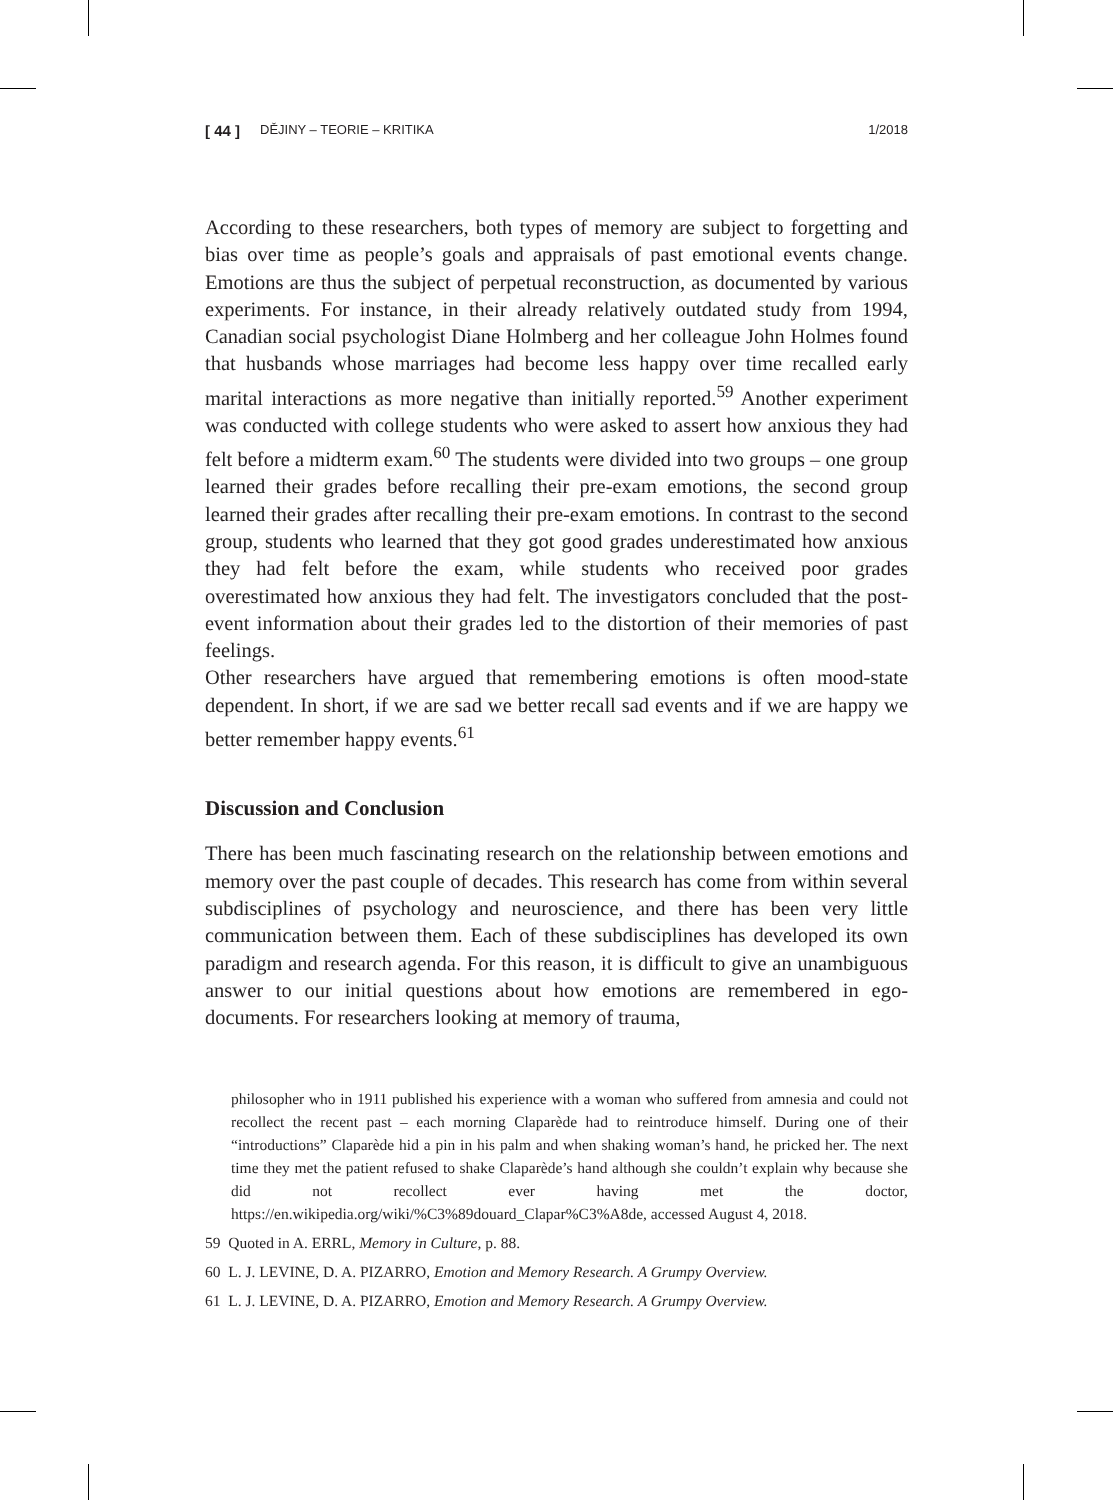[ 44 ] DĚJINY – TEORIE – KRITIKA 1/2018
According to these researchers, both types of memory are subject to forgetting and bias over time as people’s goals and appraisals of past emotional events change. Emotions are thus the subject of perpetual reconstruction, as documented by various experiments. For instance, in their already relatively outdated study from 1994, Canadian social psychologist Diane Holmberg and her colleague John Holmes found that husbands whose marriages had become less happy over time recalled early marital interactions as more negative than initially reported.<sup>59</sup> Another experiment was conducted with college students who were asked to assert how anxious they had felt before a midterm exam.<sup>60</sup> The students were divided into two groups – one group learned their grades before recalling their pre-exam emotions, the second group learned their grades after recalling their pre-exam emotions. In contrast to the second group, students who learned that they got good grades underestimated how anxious they had felt before the exam, while students who received poor grades overestimated how anxious they had felt. The investigators concluded that the post-event information about their grades led to the distortion of their memories of past feelings.
Other researchers have argued that remembering emotions is often mood-state dependent. In short, if we are sad we better recall sad events and if we are happy we better remember happy events.<sup>61</sup>
Discussion and Conclusion
There has been much fascinating research on the relationship between emotions and memory over the past couple of decades. This research has come from within several subdisciplines of psychology and neuroscience, and there has been very little communication between them. Each of these subdisciplines has developed its own paradigm and research agenda. For this reason, it is difficult to give an unambiguous answer to our initial questions about how emotions are remembered in ego-documents. For researchers looking at memory of trauma,
philosopher who in 1911 published his experience with a woman who suffered from amnesia and could not recollect the recent past – each morning Claparède had to reintroduce himself. During one of their “introductions” Claparède hid a pin in his palm and when shaking woman’s hand, he pricked her. The next time they met the patient refused to shake Claparède’s hand although she couldn’t explain why because she did not recollect ever having met the doctor, https://en.wikipedia.org/wiki/%C3%89douard_Clapar%C3%A8de, accessed August 4, 2018.
59 Quoted in A. ERRL, Memory in Culture, p. 88.
60 L. J. LEVINE, D. A. PIZARRO, Emotion and Memory Research. A Grumpy Overview.
61 L. J. LEVINE, D. A. PIZARRO, Emotion and Memory Research. A Grumpy Overview.